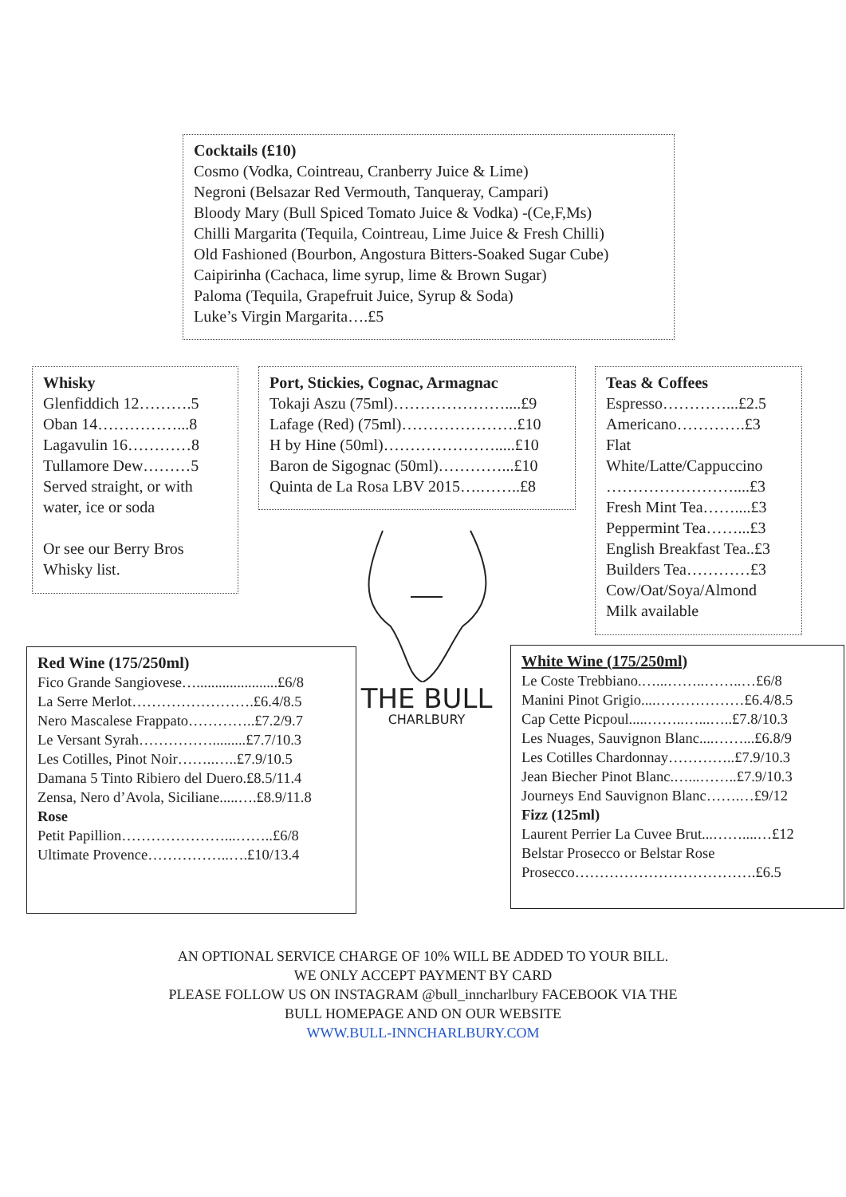Cocktails (£10)
Cosmo (Vodka, Cointreau, Cranberry Juice & Lime)
Negroni (Belsazar Red Vermouth, Tanqueray, Campari)
Bloody Mary (Bull Spiced Tomato Juice & Vodka) -(Ce,F,Ms)
Chilli Margarita (Tequila, Cointreau, Lime Juice & Fresh Chilli)
Old Fashioned (Bourbon, Angostura Bitters-Soaked Sugar Cube)
Caipirinha (Cachaca, lime syrup, lime & Brown Sugar)
Paloma (Tequila, Grapefruit Juice, Syrup & Soda)
Luke’s Virgin Margarita….£5
Whisky
Glenfiddich 12……….5
Oban 14……………...8
Lagavulin 16…………8
Tullamore Dew………5
Served straight, or with water, ice or soda
Or see our Berry Bros Whisky list.
Port, Stickies, Cognac, Armagnac
Tokaji Aszu (75ml)…………………....£9
Lafage (Red) (75ml)………………….£10
H by Hine (50ml)………………….....£10
Baron de Sigognac (50ml)…………...£10
Quinta de La Rosa LBV 2015….……..£8
Teas & Coffees
Espresso…………...£2.5
Americano………….£3
Flat White/Latte/Cappuccino ……………………....£3
Fresh Mint Tea……....£3
Peppermint Tea……...£3
English Breakfast Tea..£3
Builders Tea…………£3
Cow/Oat/Soya/Almond Milk available
THE BULL
CHARLBURY
Red Wine (175/250ml)
Fico Grande Sangiovese…......................£6/8
La Serre Merlot…………………….£6.4/8.5
Nero Mascalese Frappato…………..£7.2/9.7
Le Versant Syrah…………….........£7.7/10.3
Les Cotilles, Pinot Noir……..…..£7.9/10.5
Damana 5 Tinto Ribiero del Duero.£8.5/11.4
Zensa, Nero d’Avola, Siciliane.....….£8.9/11.8
Rose
Petit Papillion…………………...……..£6/8
Ultimate Provence……………..….£10/13.4
White Wine (175/250ml)
Le Coste Trebbiano.…...……..……..…£6/8
Manini Pinot Grigio....………………£6.4/8.5
Cap Cette Picpoul.....……..…...…..£7.8/10.3
Les Nuages, Sauvignon Blanc....……...£6.8/9
Les Cotilles Chardonnay…………..£7.9/10.3
Jean Biecher Pinot Blanc.…...……..£7.9/10.3
Journeys End Sauvignon Blanc…….…£9/12
Fizz (125ml)
Laurent Perrier La Cuvee Brut...……....…£12
Belstar Prosecco or Belstar Rose Prosecco……………………………….£6.5
AN OPTIONAL SERVICE CHARGE OF 10% WILL BE ADDED TO YOUR BILL.
WE ONLY ACCEPT PAYMENT BY CARD
PLEASE FOLLOW US ON INSTAGRAM @bull_inncharlbury FACEBOOK VIA THE
BULL HOMEPAGE AND ON OUR WEBSITE
WWW.BULL-INNCHARLBURY.COM